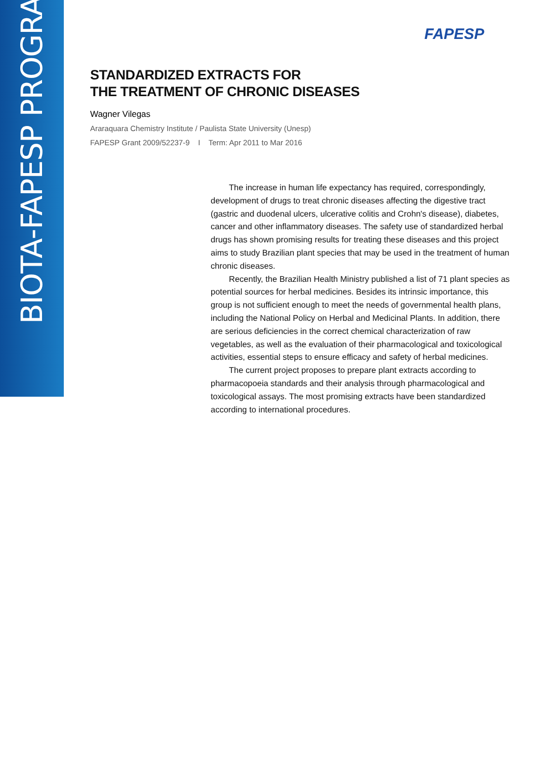BIOTA-FAPESP PROGRAM
FAPESP
STANDARDIZED EXTRACTS FOR
THE TREATMENT OF CHRONIC DISEASES
Wagner Vilegas
Araraquara Chemistry Institute / Paulista State University (Unesp)
FAPESP Grant 2009/52237-9 I Term: Apr 2011 to Mar 2016
The increase in human life expectancy has required, correspondingly, development of drugs to treat chronic diseases affecting the digestive tract (gastric and duodenal ulcers, ulcerative colitis and Crohn's disease), diabetes, cancer and other inflammatory diseases. The safety use of standardized herbal drugs has shown promising results for treating these diseases and this project aims to study Brazilian plant species that may be used in the treatment of human chronic diseases.
Recently, the Brazilian Health Ministry published a list of 71 plant species as potential sources for herbal medicines. Besides its intrinsic importance, this group is not sufficient enough to meet the needs of governmental health plans, including the National Policy on Herbal and Medicinal Plants. In addition, there are serious deficiencies in the correct chemical characterization of raw vegetables, as well as the evaluation of their pharmacological and toxicological activities, essential steps to ensure efficacy and safety of herbal medicines.
The current project proposes to prepare plant extracts according to pharmacopoeia standards and their analysis through pharmacological and toxicological assays. The most promising extracts have been standardized according to international procedures.